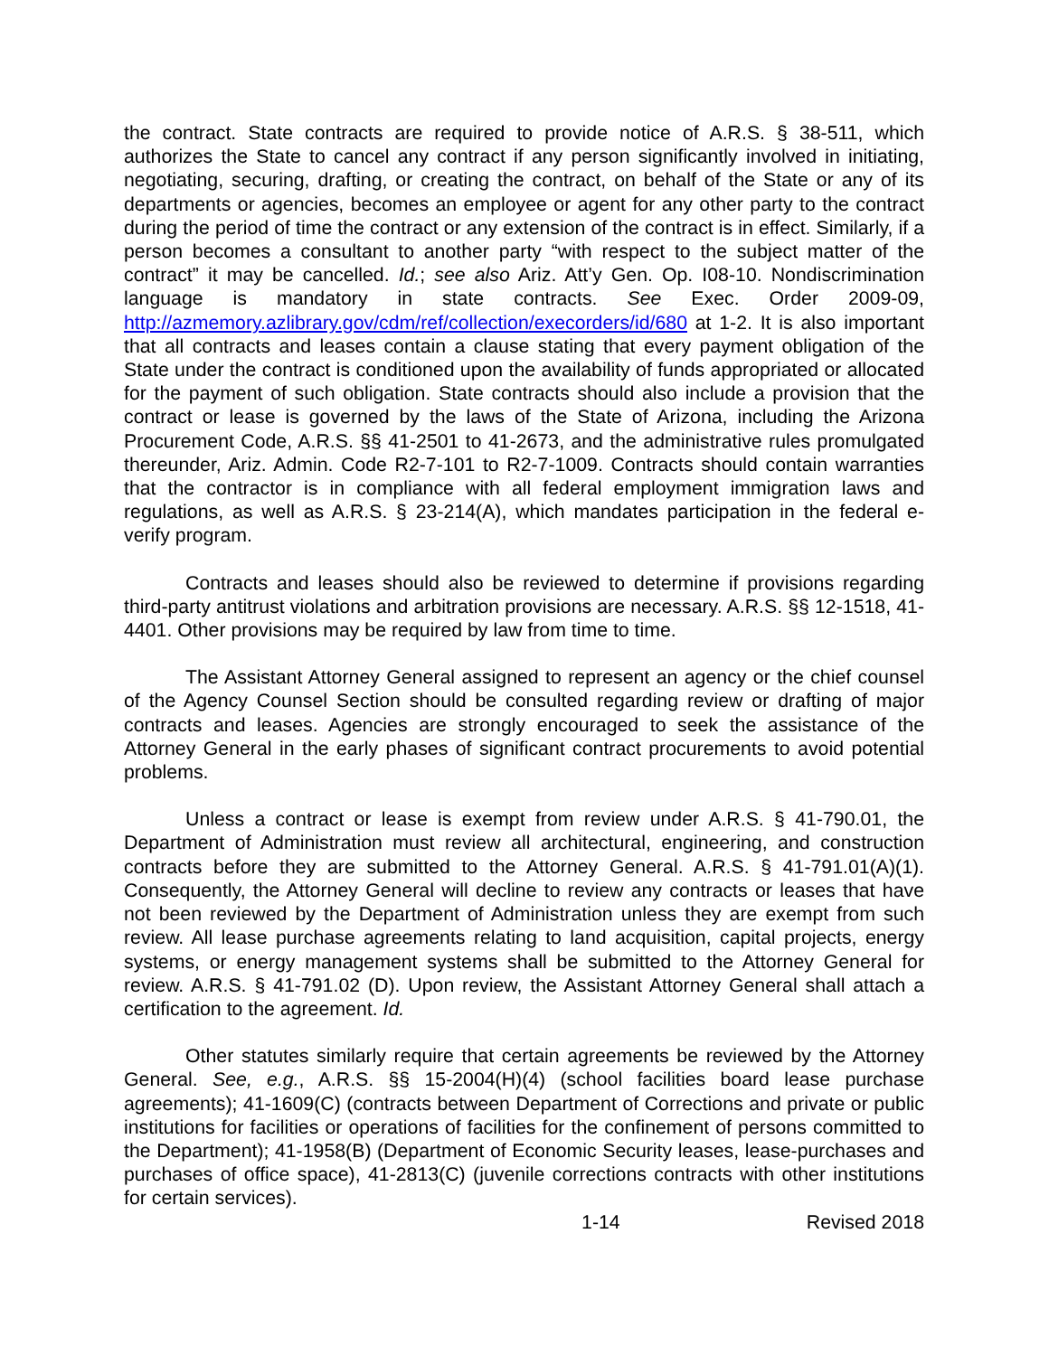the contract. State contracts are required to provide notice of A.R.S. § 38-511, which authorizes the State to cancel any contract if any person significantly involved in initiating, negotiating, securing, drafting, or creating the contract, on behalf of the State or any of its departments or agencies, becomes an employee or agent for any other party to the contract during the period of time the contract or any extension of the contract is in effect. Similarly, if a person becomes a consultant to another party “with respect to the subject matter of the contract” it may be cancelled. Id.; see also Ariz. Att’y Gen. Op. I08-10. Nondiscrimination language is mandatory in state contracts. See Exec. Order 2009-09, http://azmemory.azlibrary.gov/cdm/ref/collection/execorders/id/680 at 1-2. It is also important that all contracts and leases contain a clause stating that every payment obligation of the State under the contract is conditioned upon the availability of funds appropriated or allocated for the payment of such obligation. State contracts should also include a provision that the contract or lease is governed by the laws of the State of Arizona, including the Arizona Procurement Code, A.R.S. §§ 41-2501 to 41-2673, and the administrative rules promulgated thereunder, Ariz. Admin. Code R2-7-101 to R2-7-1009. Contracts should contain warranties that the contractor is in compliance with all federal employment immigration laws and regulations, as well as A.R.S. § 23-214(A), which mandates participation in the federal e-verify program.
Contracts and leases should also be reviewed to determine if provisions regarding third-party antitrust violations and arbitration provisions are necessary. A.R.S. §§ 12-1518, 41-4401. Other provisions may be required by law from time to time.
The Assistant Attorney General assigned to represent an agency or the chief counsel of the Agency Counsel Section should be consulted regarding review or drafting of major contracts and leases. Agencies are strongly encouraged to seek the assistance of the Attorney General in the early phases of significant contract procurements to avoid potential problems.
Unless a contract or lease is exempt from review under A.R.S. § 41-790.01, the Department of Administration must review all architectural, engineering, and construction contracts before they are submitted to the Attorney General. A.R.S. § 41-791.01(A)(1). Consequently, the Attorney General will decline to review any contracts or leases that have not been reviewed by the Department of Administration unless they are exempt from such review. All lease purchase agreements relating to land acquisition, capital projects, energy systems, or energy management systems shall be submitted to the Attorney General for review. A.R.S. § 41-791.02 (D). Upon review, the Assistant Attorney General shall attach a certification to the agreement. Id.
Other statutes similarly require that certain agreements be reviewed by the Attorney General. See, e.g., A.R.S. §§ 15-2004(H)(4) (school facilities board lease purchase agreements); 41-1609(C) (contracts between Department of Corrections and private or public institutions for facilities or operations of facilities for the confinement of persons committed to the Department); 41-1958(B) (Department of Economic Security leases, lease-purchases and purchases of office space), 41-2813(C) (juvenile corrections contracts with other institutions for certain services).
1-14 Revised 2018